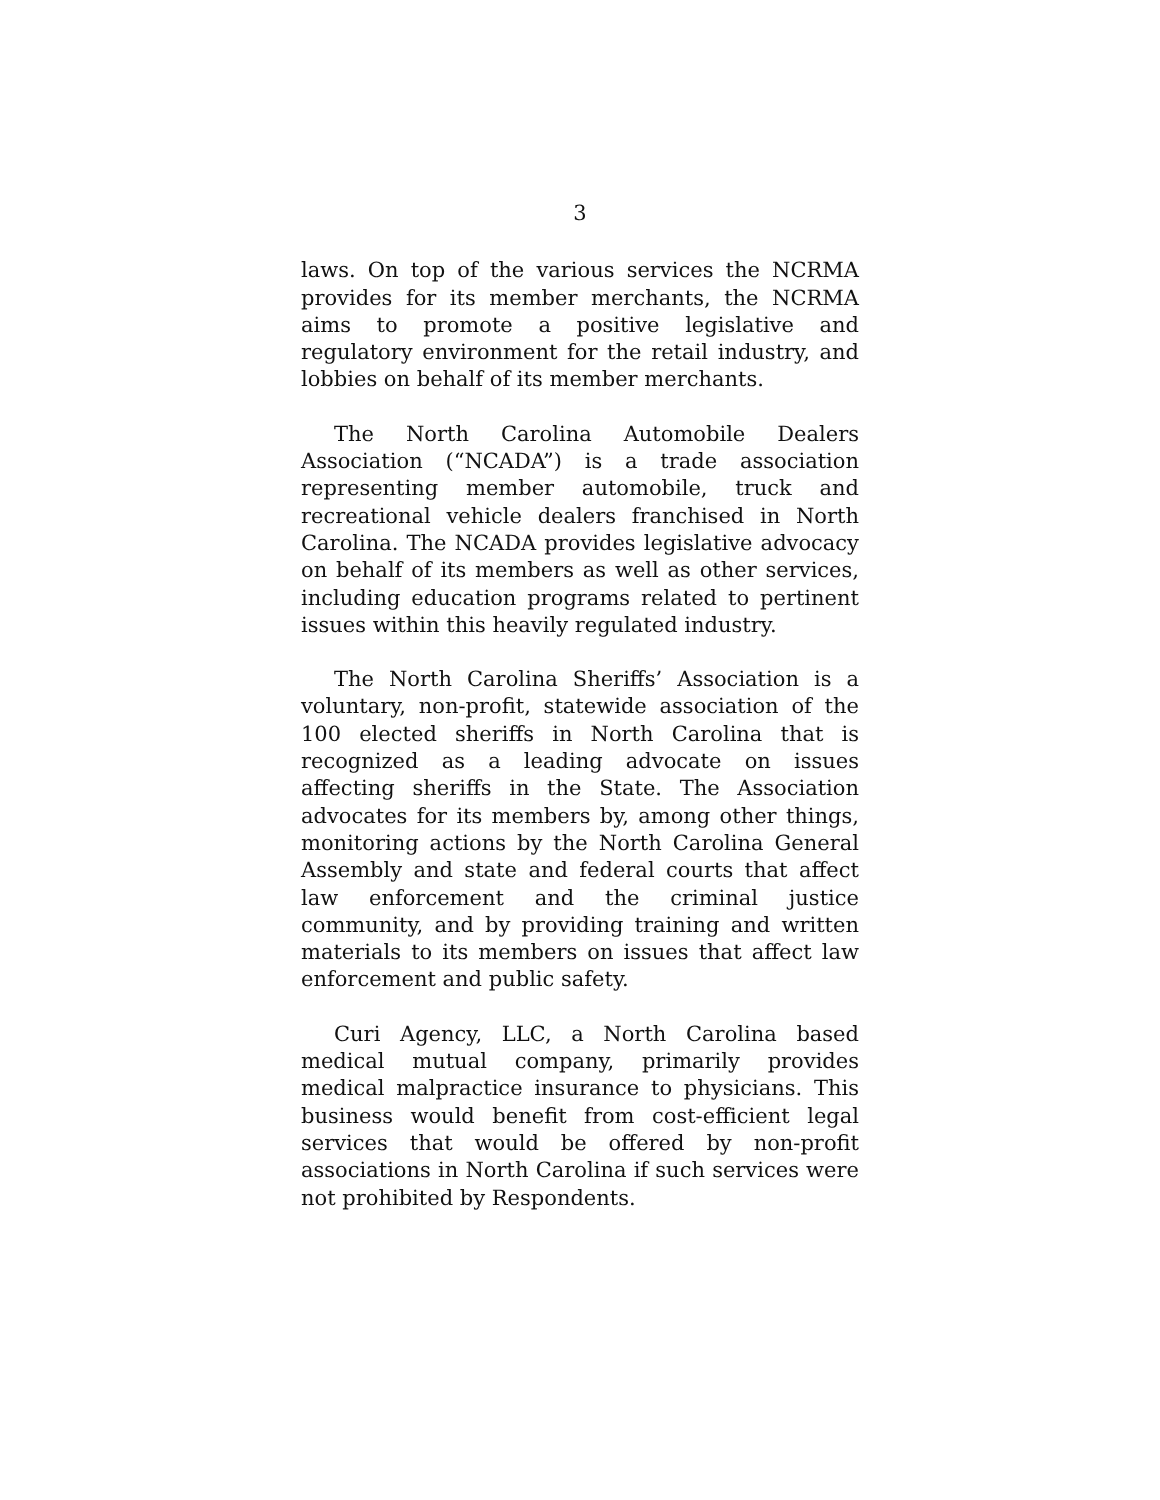3
laws. On top of the various services the NCRMA provides for its member merchants, the NCRMA aims to promote a positive legislative and regulatory environment for the retail industry, and lobbies on behalf of its member merchants.
The North Carolina Automobile Dealers Association (“NCADA”) is a trade association representing member automobile, truck and recreational vehicle dealers franchised in North Carolina. The NCADA provides legislative advocacy on behalf of its members as well as other services, including education programs related to pertinent issues within this heavily regulated industry.
The North Carolina Sheriffs’ Association is a voluntary, non-profit, statewide association of the 100 elected sheriffs in North Carolina that is recognized as a leading advocate on issues affecting sheriffs in the State. The Association advocates for its members by, among other things, monitoring actions by the North Carolina General Assembly and state and federal courts that affect law enforcement and the criminal justice community, and by providing training and written materials to its members on issues that affect law enforcement and public safety.
Curi Agency, LLC, a North Carolina based medical mutual company, primarily provides medical malpractice insurance to physicians. This business would benefit from cost-efficient legal services that would be offered by non-profit associations in North Carolina if such services were not prohibited by Respondents.